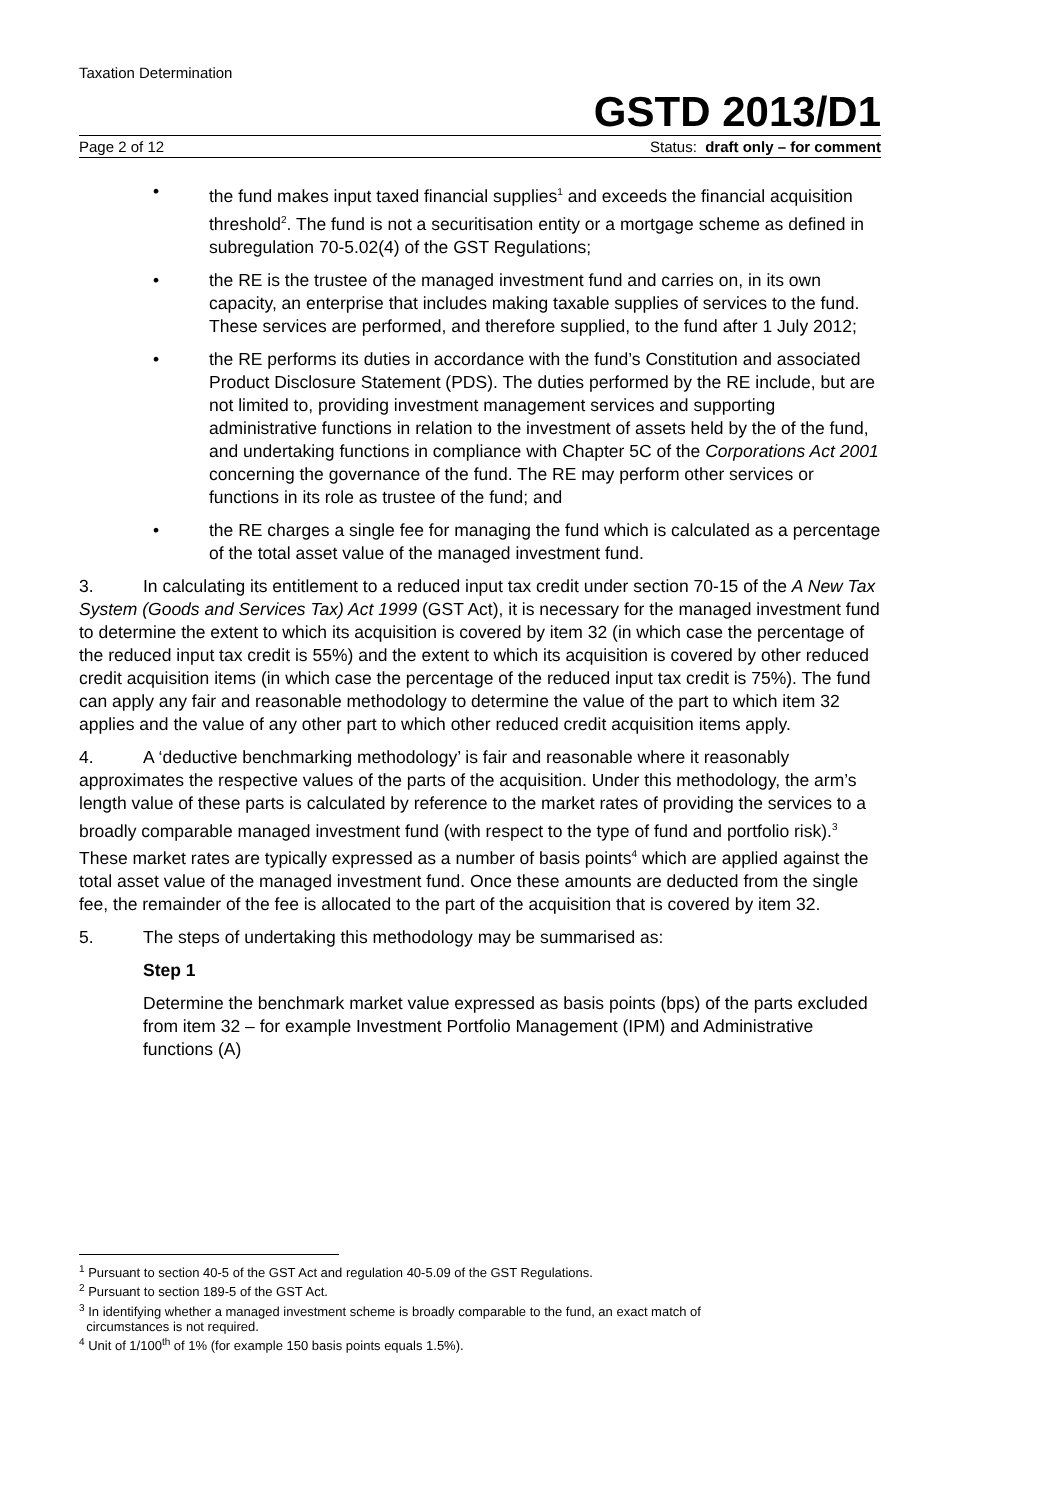Taxation Determination
GSTD 2013/D1
Page 2 of 12 Status: draft only – for comment
• the fund makes input taxed financial supplies<sup>1</sup> and exceeds the financial acquisition threshold<sup>2</sup>. The fund is not a securitisation entity or a mortgage scheme as defined in subregulation 70-5.02(4) of the GST Regulations;
• the RE is the trustee of the managed investment fund and carries on, in its own capacity, an enterprise that includes making taxable supplies of services to the fund. These services are performed, and therefore supplied, to the fund after 1 July 2012;
• the RE performs its duties in accordance with the fund’s Constitution and associated Product Disclosure Statement (PDS). The duties performed by the RE include, but are not limited to, providing investment management services and supporting administrative functions in relation to the investment of assets held by the of the fund, and undertaking functions in compliance with Chapter 5C of the Corporations Act 2001 concerning the governance of the fund. The RE may perform other services or functions in its role as trustee of the fund; and
• the RE charges a single fee for managing the fund which is calculated as a percentage of the total asset value of the managed investment fund.
3. In calculating its entitlement to a reduced input tax credit under section 70-15 of the A New Tax System (Goods and Services Tax) Act 1999 (GST Act), it is necessary for the managed investment fund to determine the extent to which its acquisition is covered by item 32 (in which case the percentage of the reduced input tax credit is 55%) and the extent to which its acquisition is covered by other reduced credit acquisition items (in which case the percentage of the reduced input tax credit is 75%). The fund can apply any fair and reasonable methodology to determine the value of the part to which item 32 applies and the value of any other part to which other reduced credit acquisition items apply.
4. A ‘deductive benchmarking methodology’ is fair and reasonable where it reasonably approximates the respective values of the parts of the acquisition. Under this methodology, the arm’s length value of these parts is calculated by reference to the market rates of providing the services to a broadly comparable managed investment fund (with respect to the type of fund and portfolio risk).<sup>3</sup> These market rates are typically expressed as a number of basis points<sup>4</sup> which are applied against the total asset value of the managed investment fund. Once these amounts are deducted from the single fee, the remainder of the fee is allocated to the part of the acquisition that is covered by item 32.
5. The steps of undertaking this methodology may be summarised as:
Step 1
Determine the benchmark market value expressed as basis points (bps) of the parts excluded from item 32 – for example Investment Portfolio Management (IPM) and Administrative functions (A)
<sup>1</sup> Pursuant to section 40-5 of the GST Act and regulation 40-5.09 of the GST Regulations.
<sup>2</sup> Pursuant to section 189-5 of the GST Act.
<sup>3</sup> In identifying whether a managed investment scheme is broadly comparable to the fund, an exact match of
circumstances is not required.
<sup>4</sup> Unit of 1/100<sup>th</sup> of 1% (for example 150 basis points equals 1.5%).